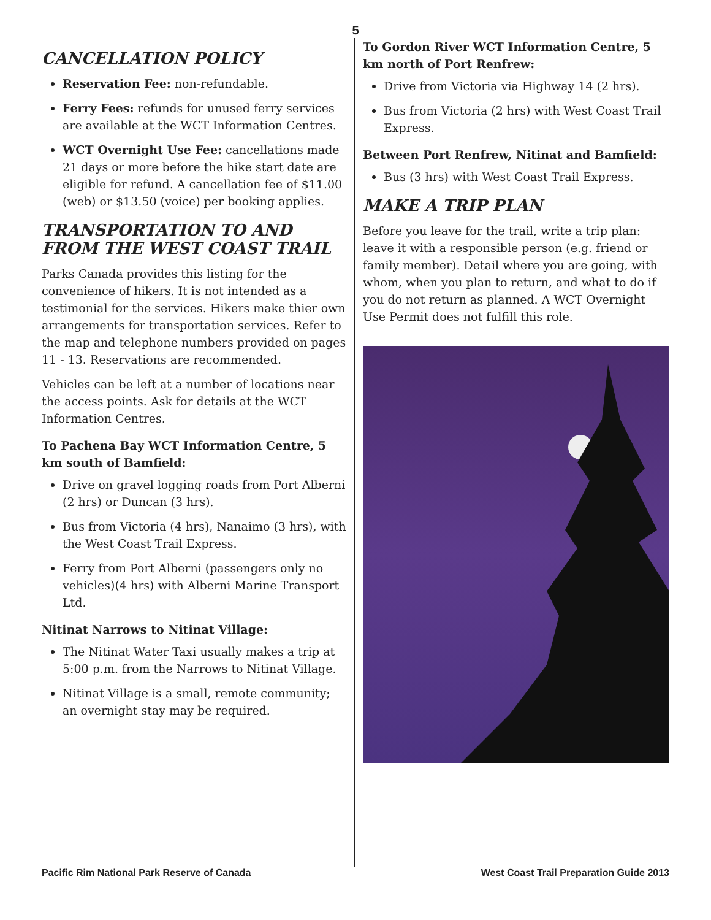5
CANCELLATION POLICY
Reservation Fee: non-refundable.
Ferry Fees: refunds for unused ferry services are available at the WCT Information Centres.
WCT Overnight Use Fee: cancellations made 21 days or more before the hike start date are eligible for refund. A cancellation fee of $11.00 (web) or $13.50 (voice) per booking applies.
TRANSPORTATION TO AND FROM THE WEST COAST TRAIL
Parks Canada provides this listing for the convenience of hikers. It is not intended as a testimonial for the services. Hikers make thier own arrangements for transportation services. Refer to the map and telephone numbers provided on pages 11 - 13. Reservations are recommended.
Vehicles can be left at a number of locations near the access points. Ask for details at the WCT Information Centres.
To Pachena Bay WCT Information Centre, 5 km south of Bamfield:
Drive on gravel logging roads from Port Alberni (2 hrs) or Duncan (3 hrs).
Bus from Victoria (4 hrs), Nanaimo (3 hrs), with the West Coast Trail Express.
Ferry from Port Alberni (passengers only no vehicles)(4 hrs) with Alberni Marine Transport Ltd.
Nitinat Narrows to Nitinat Village:
The Nitinat Water Taxi usually makes a trip at 5:00 p.m. from the Narrows to Nitinat Village.
Nitinat Village is a small, remote community; an overnight stay may be required.
To Gordon River WCT Information Centre, 5 km north of Port Renfrew:
Drive from Victoria via Highway 14 (2 hrs).
Bus from Victoria (2 hrs) with West Coast Trail Express.
Between Port Renfrew, Nitinat and Bamfield:
Bus (3 hrs) with West Coast Trail Express.
MAKE A TRIP PLAN
Before you leave for the trail, write a trip plan: leave it with a responsible person (e.g. friend or family member). Detail where you are going, with whom, when you plan to return, and what to do if you do not return as planned. A WCT Overnight Use Permit does not fulfill this role.
Pacific Rim National Park Reserve of Canada West Coast Trail Preparation Guide 2013